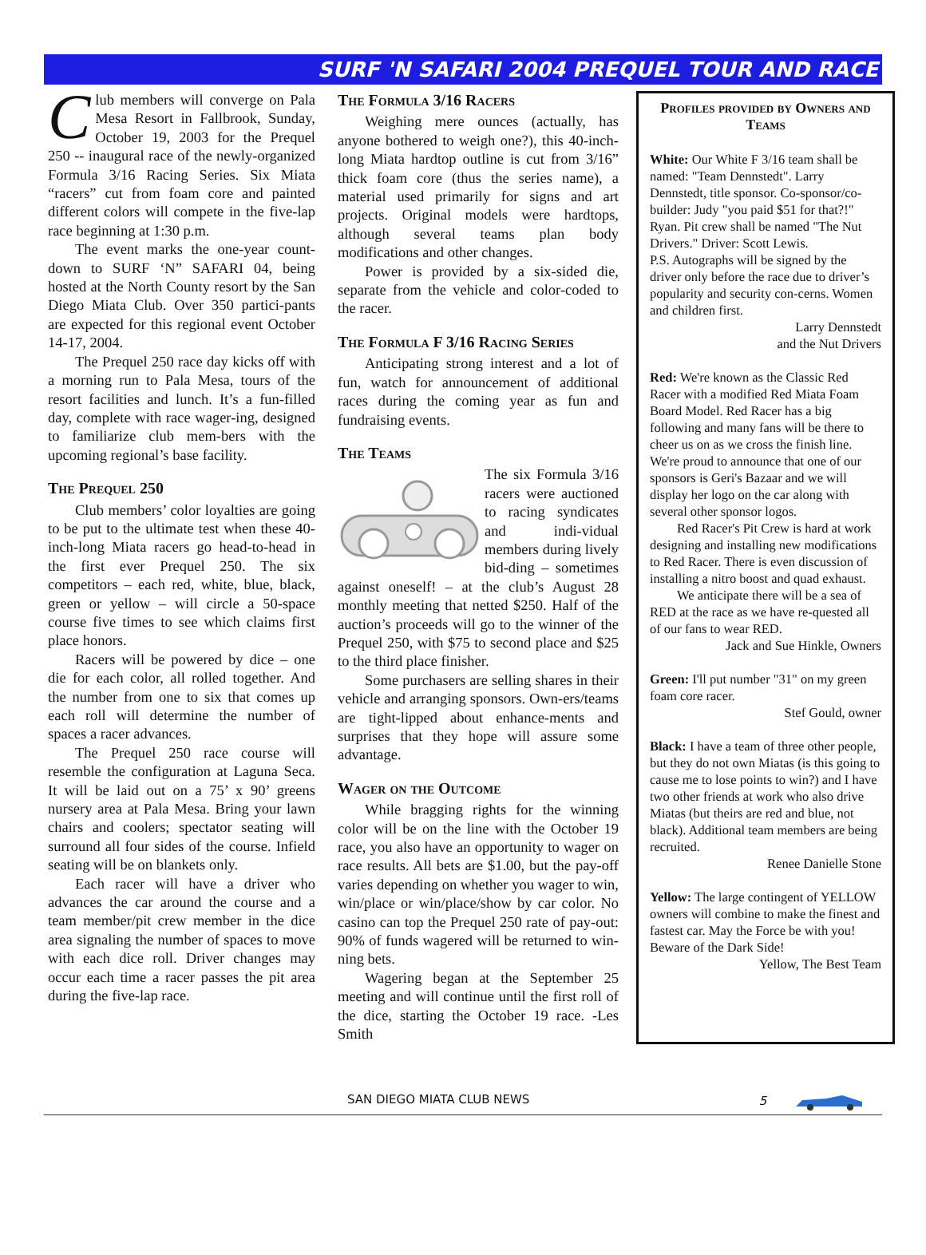SURF 'N SAFARI 2004 PREQUEL TOUR AND RACE
Club members will converge on Pala Mesa Resort in Fallbrook, Sunday, October 19, 2003 for the Prequel 250 -- inaugural race of the newly-organized Formula 3/16 Racing Series. Six Miata “racers” cut from foam core and painted different colors will compete in the five-lap race beginning at 1:30 p.m.
The event marks the one-year count-down to SURF ‘N” SAFARI 04, being hosted at the North County resort by the San Diego Miata Club. Over 350 partici-pants are expected for this regional event October 14-17, 2004.
The Prequel 250 race day kicks off with a morning run to Pala Mesa, tours of the resort facilities and lunch. It’s a fun-filled day, complete with race wager-ing, designed to familiarize club mem-bers with the upcoming regional’s base facility.
The Prequel 250
Club members’ color loyalties are going to be put to the ultimate test when these 40-inch-long Miata racers go head-to-head in the first ever Prequel 250. The six competitors – each red, white, blue, black, green or yellow – will circle a 50-space course five times to see which claims first place honors.
Racers will be powered by dice – one die for each color, all rolled together. And the number from one to six that comes up each roll will determine the number of spaces a racer advances.
The Prequel 250 race course will resemble the configuration at Laguna Seca. It will be laid out on a 75’ x 90’ greens nursery area at Pala Mesa. Bring your lawn chairs and coolers; spectator seating will surround all four sides of the course. Infield seating will be on blankets only.
Each racer will have a driver who advances the car around the course and a team member/pit crew member in the dice area signaling the number of spaces to move with each dice roll. Driver changes may occur each time a racer passes the pit area during the five-lap race.
The Formula 3/16 Racers
Weighing mere ounces (actually, has anyone bothered to weigh one?), this 40-inch-long Miata hardtop outline is cut from 3/16” thick foam core (thus the series name), a material used primarily for signs and art projects. Original models were hardtops, although several teams plan body modifications and other changes.
Power is provided by a six-sided die, separate from the vehicle and color-coded to the racer.
The Formula F 3/16 Racing Series
Anticipating strong interest and a lot of fun, watch for announcement of additional races during the coming year as fun and fundraising events.
The Teams
The six Formula 3/16 racers were auctioned to racing syndicates and indi-vidual members during lively bid-ding – sometimes against oneself! – at the club’s August 28 monthly meeting that netted $250. Half of the auction’s proceeds will go to the winner of the Prequel 250, with $75 to second place and $25 to the third place finisher.
Some purchasers are selling shares in their vehicle and arranging sponsors. Own-ers/teams are tight-lipped about enhance-ments and surprises that they hope will assure some advantage.
Wager on the Outcome
While bragging rights for the winning color will be on the line with the October 19 race, you also have an opportunity to wager on race results. All bets are $1.00, but the pay-off varies depending on whether you wager to win, win/place or win/place/show by car color. No casino can top the Prequel 250 rate of pay-out: 90% of funds wagered will be returned to win-ning bets.
Wagering began at the September 25 meeting and will continue until the first roll of the dice, starting the October 19 race. -Les Smith
Profiles provided by Owners and Teams
White: Our White F 3/16 team shall be named: "Team Dennstedt". Larry Dennstedt, title sponsor. Co-sponsor/co-builder: Judy "you paid $51 for that?!" Ryan. Pit crew shall be named "The Nut Drivers." Driver: Scott Lewis.
P.S. Autographs will be signed by the driver only before the race due to driver’s popularity and security con-cerns. Women and children first.
Larry Dennstedt
and the Nut Drivers
Red: We're known as the Classic Red Racer with a modified Red Miata Foam Board Model. Red Racer has a big following and many fans will be there to cheer us on as we cross the finish line. We're proud to announce that one of our sponsors is Geri's Bazaar and we will display her logo on the car along with several other sponsor logos.
Red Racer's Pit Crew is hard at work designing and installing new modifications to Red Racer. There is even discussion of installing a nitro boost and quad exhaust.
We anticipate there will be a sea of RED at the race as we have re-quested all of our fans to wear RED.
Jack and Sue Hinkle, Owners
Green: I'll put number "31" on my green foam core racer.
Stef Gould, owner
Black: I have a team of three other people, but they do not own Miatas (is this going to cause me to lose points to win?) and I have two other friends at work who also drive Miatas (but theirs are red and blue, not black). Additional team members are being recruited.
Renee Danielle Stone
Yellow: The large contingent of YELLOW owners will combine to make the finest and fastest car. May the Force be with you! Beware of the Dark Side!
Yellow, The Best Team
SAN DIEGO MIATA CLUB NEWS 5